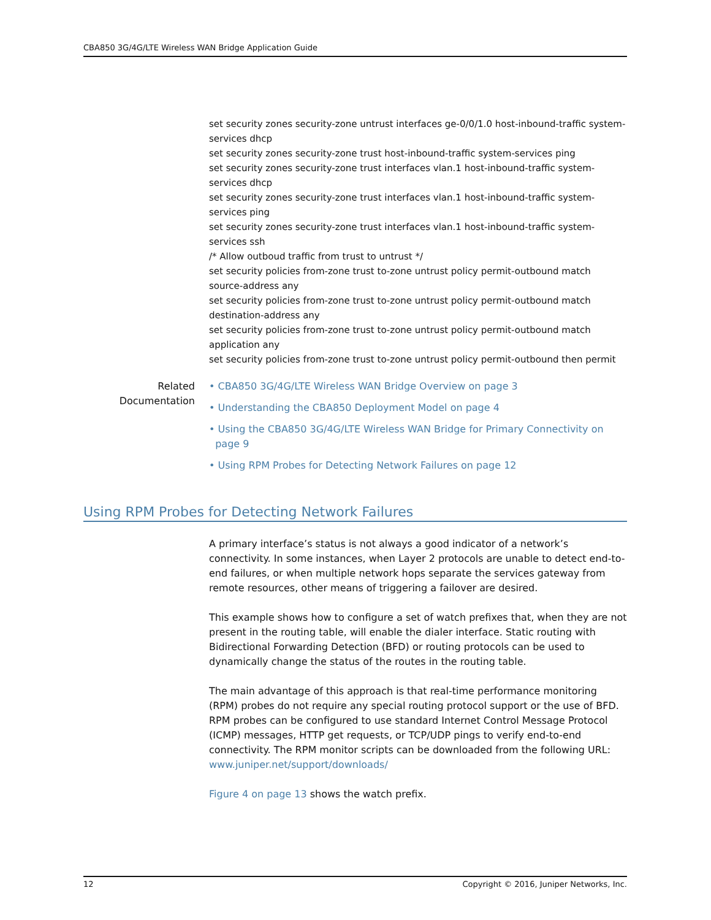CBA850 3G/4G/LTE Wireless WAN Bridge Application Guide
set security zones security-zone untrust interfaces ge-0/0/1.0 host-inbound-traffic system-services dhcp
set security zones security-zone trust host-inbound-traffic system-services ping
set security zones security-zone trust interfaces vlan.1 host-inbound-traffic system-services dhcp
set security zones security-zone trust interfaces vlan.1 host-inbound-traffic system-services ping
set security zones security-zone trust interfaces vlan.1 host-inbound-traffic system-services ssh
/* Allow outboud traffic from trust to untrust */
set security policies from-zone trust to-zone untrust policy permit-outbound match source-address any
set security policies from-zone trust to-zone untrust policy permit-outbound match destination-address any
set security policies from-zone trust to-zone untrust policy permit-outbound match application any
set security policies from-zone trust to-zone untrust policy permit-outbound then permit
Related
Documentation
• CBA850 3G/4G/LTE Wireless WAN Bridge Overview on page 3
• Understanding the CBA850 Deployment Model on page 4
• Using the CBA850 3G/4G/LTE Wireless WAN Bridge for Primary Connectivity on
page 9
• Using RPM Probes for Detecting Network Failures on page 12
Using RPM Probes for Detecting Network Failures
A primary interface’s status is not always a good indicator of a network’s connectivity. In some instances, when Layer 2 protocols are unable to detect end-to-end failures, or when multiple network hops separate the services gateway from remote resources, other means of triggering a failover are desired.
This example shows how to configure a set of watch prefixes that, when they are not present in the routing table, will enable the dialer interface. Static routing with Bidirectional Forwarding Detection (BFD) or routing protocols can be used to dynamically change the status of the routes in the routing table.
The main advantage of this approach is that real-time performance monitoring (RPM) probes do not require any special routing protocol support or the use of BFD. RPM probes can be configured to use standard Internet Control Message Protocol (ICMP) messages, HTTP get requests, or TCP/UDP pings to verify end-to-end connectivity. The RPM monitor scripts can be downloaded from the following URL: www.juniper.net/support/downloads/
Figure 4 on page 13 shows the watch prefix.
12 Copyright © 2016, Juniper Networks, Inc.